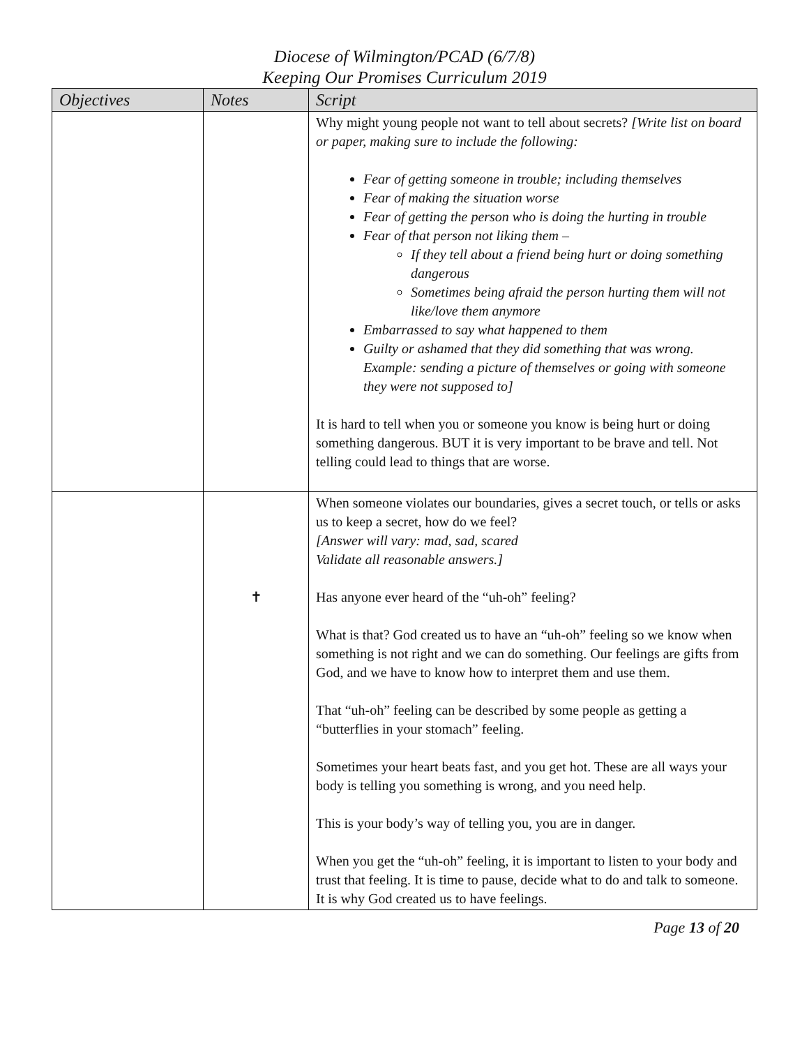Diocese of Wilmington/PCAD (6/7/8)
Keeping Our Promises Curriculum 2019
| Objectives | Notes | Script |
| --- | --- | --- |
| | | Why might young people not want to tell about secrets? [Write list on board or paper, making sure to include the following: Fear of getting someone in trouble; including themselves Fear of making the situation worse Fear of getting the person who is doing the hurting in trouble Fear of that person not liking them – If they tell about a friend being hurt or doing something dangerous Sometimes being afraid the person hurting them will not like/love them anymore Embarrassed to say what happened to them Guilty or ashamed that they did something that was wrong. Example: sending a picture of themselves or going with someone they were not supposed to] It is hard to tell when you or someone you know is being hurt or doing something dangerous. BUT it is very important to be brave and tell. Not telling could lead to things that are worse. |
| | ✝ | When someone violates our boundaries, gives a secret touch, or tells or asks us to keep a secret, how do we feel? [Answer will vary: mad, sad, scared Validate all reasonable answers.] Has anyone ever heard of the “uh-oh” feeling? What is that? God created us to have an “uh-oh” feeling so we know when something is not right and we can do something. Our feelings are gifts from God, and we have to know how to interpret them and use them. That “uh-oh” feeling can be described by some people as getting a “butterflies in your stomach” feeling. Sometimes your heart beats fast, and you get hot. These are all ways your body is telling you something is wrong, and you need help. This is your body’s way of telling you, you are in danger. When you get the “uh-oh” feeling, it is important to listen to your body and trust that feeling. It is time to pause, decide what to do and talk to someone. It is why God created us to have feelings. |
Page 13 of 20